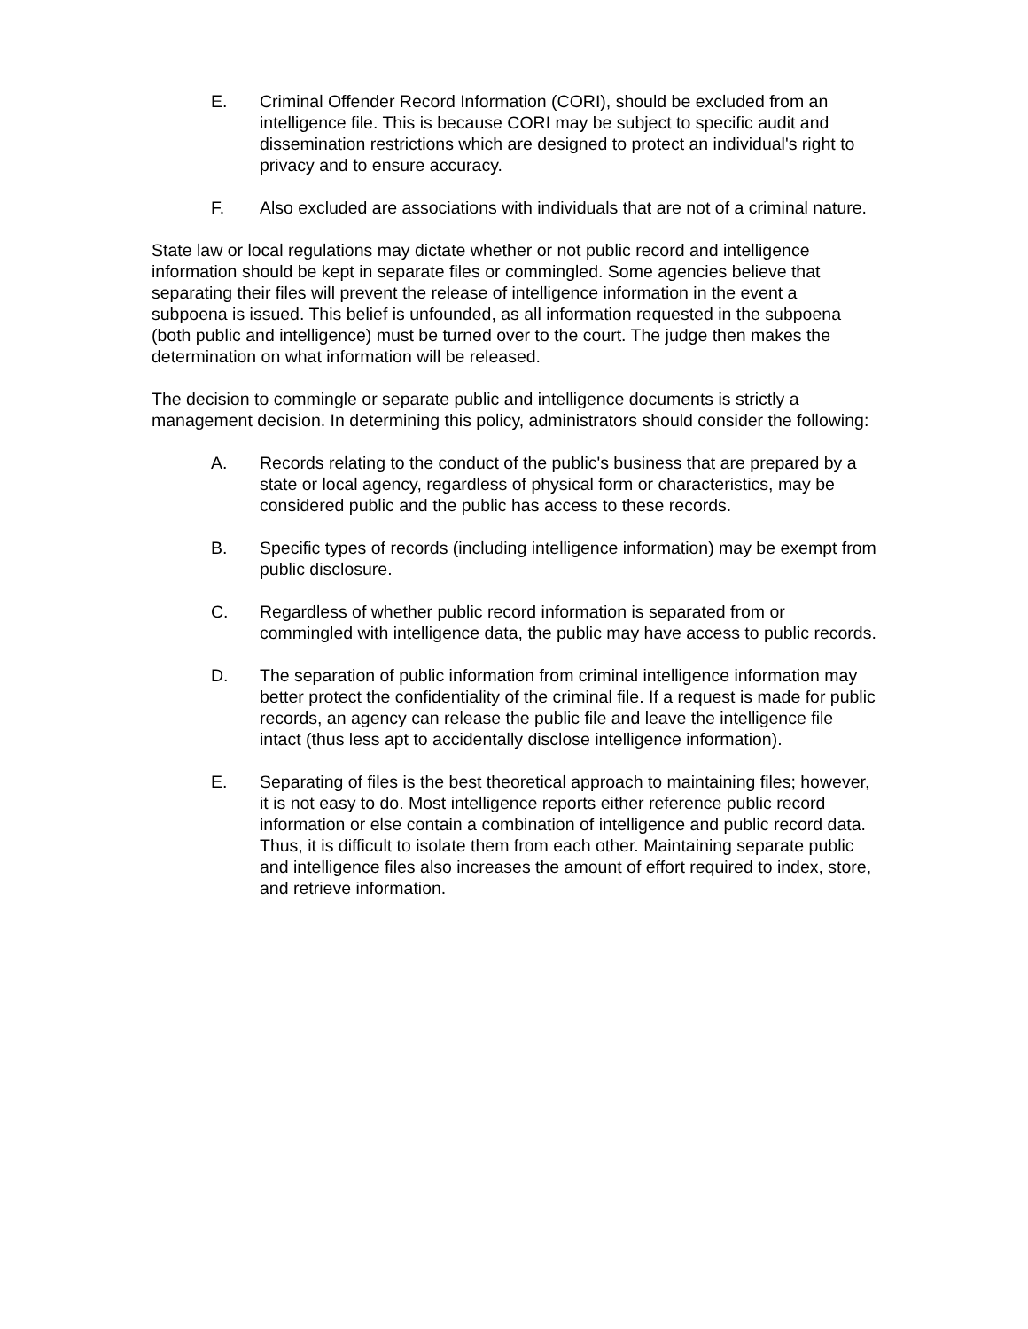E. Criminal Offender Record Information (CORI), should be excluded from an intelligence file. This is because CORI may be subject to specific audit and dissemination restrictions which are designed to protect an individual's right to privacy and to ensure accuracy.
F. Also excluded are associations with individuals that are not of a criminal nature.
State law or local regulations may dictate whether or not public record and intelligence information should be kept in separate files or commingled. Some agencies believe that separating their files will prevent the release of intelligence information in the event a subpoena is issued. This belief is unfounded, as all information requested in the subpoena (both public and intelligence) must be turned over to the court. The judge then makes the determination on what information will be released.
The decision to commingle or separate public and intelligence documents is strictly a management decision. In determining this policy, administrators should consider the following:
A. Records relating to the conduct of the public's business that are prepared by a state or local agency, regardless of physical form or characteristics, may be considered public and the public has access to these records.
B. Specific types of records (including intelligence information) may be exempt from public disclosure.
C. Regardless of whether public record information is separated from or commingled with intelligence data, the public may have access to public records.
D. The separation of public information from criminal intelligence information may better protect the confidentiality of the criminal file. If a request is made for public records, an agency can release the public file and leave the intelligence file intact (thus less apt to accidentally disclose intelligence information).
E. Separating of files is the best theoretical approach to maintaining files; however, it is not easy to do. Most intelligence reports either reference public record information or else contain a combination of intelligence and public record data. Thus, it is difficult to isolate them from each other. Maintaining separate public and intelligence files also increases the amount of effort required to index, store, and retrieve information.